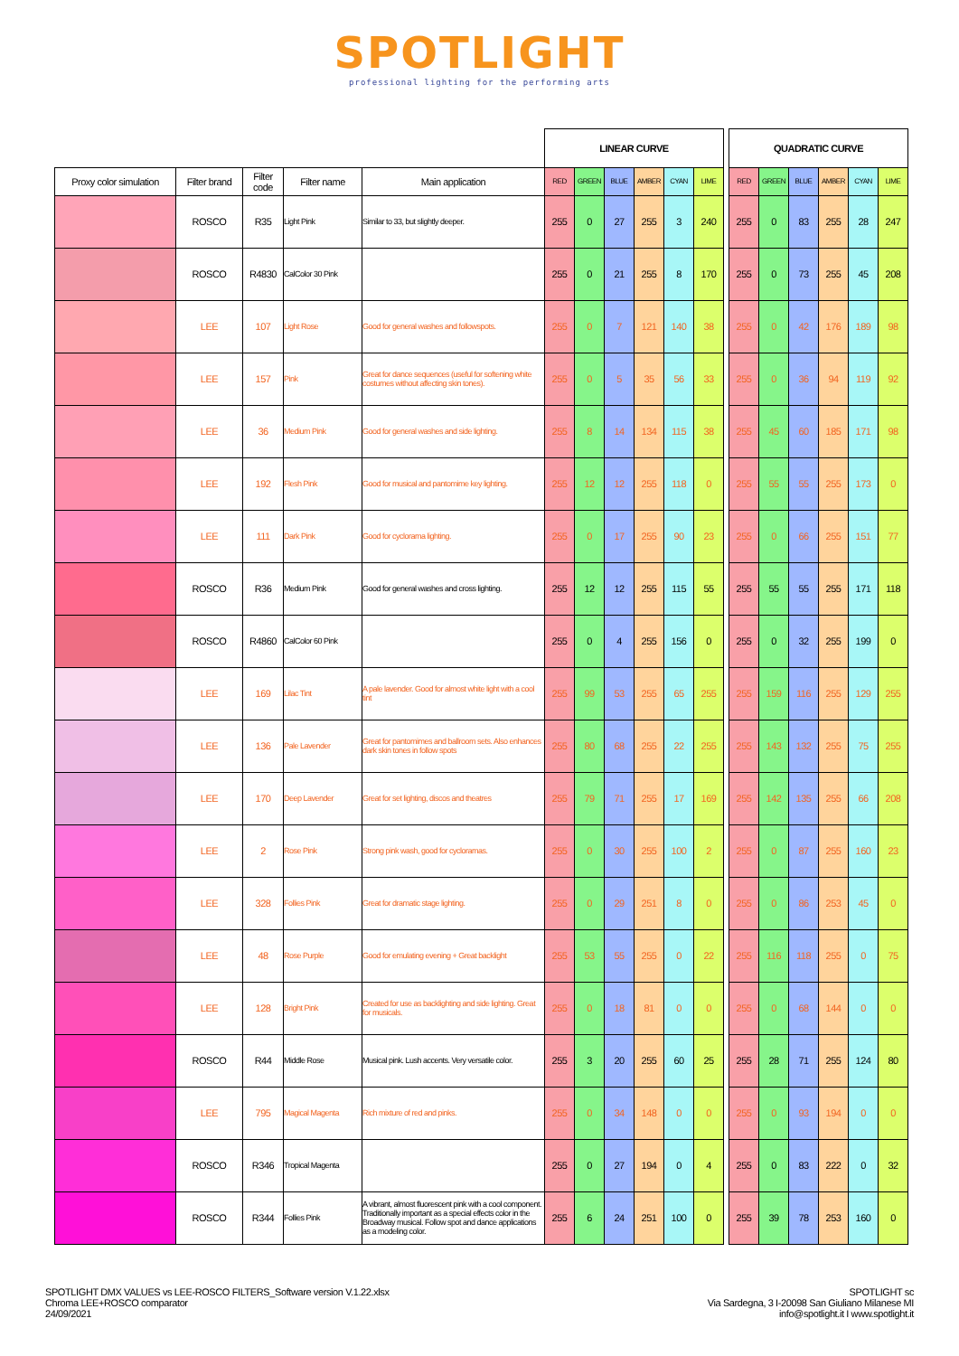SPOTLIGHT
professional lighting for the performing arts
| | | | | | LINEAR CURVE | | | | | | | QUADRATIC CURVE | | | | | |
| --- | --- | --- | --- | --- | --- | --- | --- | --- | --- | --- | --- | --- | --- | --- | --- | --- | --- |
| Proxy color simulation | Filter brand | Filter code | Filter name | Main application | RED | GREEN | BLUE | AMBER | CYAN | LIME | | RED | GREEN | BLUE | AMBER | CYAN | LIME |
| | ROSCO | R35 | Light Pink | Similar to 33, but slightly deeper. | 255 | 0 | 27 | 255 | 3 | 240 | | 255 | 0 | 83 | 255 | 28 | 247 |
| | ROSCO | R4830 | CalColor 30 Pink | | 255 | 0 | 21 | 255 | 8 | 170 | | 255 | 0 | 73 | 255 | 45 | 208 |
| | LEE | 107 | Light Rose | Good for general washes and followspots. | 255 | 0 | 7 | 121 | 140 | 38 | | 255 | 0 | 42 | 176 | 189 | 98 |
| | LEE | 157 | Pink | Great for dance sequences (useful for softening white costumes without affecting skin tones). | 255 | 0 | 5 | 35 | 56 | 33 | | 255 | 0 | 36 | 94 | 119 | 92 |
| | LEE | 36 | Medium Pink | Good for general washes and side lighting. | 255 | 8 | 14 | 134 | 115 | 38 | | 255 | 45 | 60 | 185 | 171 | 98 |
| | LEE | 192 | Flesh Pink | Good for musical and pantomime key lighting. | 255 | 12 | 12 | 255 | 118 | 0 | | 255 | 55 | 55 | 255 | 173 | 0 |
| | LEE | 111 | Dark Pink | Good for cyclorama lighting. | 255 | 0 | 17 | 255 | 90 | 23 | | 255 | 0 | 66 | 255 | 151 | 77 |
| | ROSCO | R36 | Medium Pink | Good for general washes and cross lighting. | 255 | 12 | 12 | 255 | 115 | 55 | | 255 | 55 | 55 | 255 | 171 | 118 |
| | ROSCO | R4860 | CalColor 60 Pink | | 255 | 0 | 4 | 255 | 156 | 0 | | 255 | 0 | 32 | 255 | 199 | 0 |
| | LEE | 169 | Lilac Tint | A pale lavender. Good for almost white light with a cool tint | 255 | 99 | 53 | 255 | 65 | 255 | | 255 | 159 | 116 | 255 | 129 | 255 |
| | LEE | 136 | Pale Lavender | Great for pantomimes and ballroom sets. Also enhances dark skin tones in follow spots | 255 | 80 | 68 | 255 | 22 | 255 | | 255 | 143 | 132 | 255 | 75 | 255 |
| | LEE | 170 | Deep Lavender | Great for set lighting, discos and theatres | 255 | 79 | 71 | 255 | 17 | 169 | | 255 | 142 | 135 | 255 | 66 | 208 |
| | LEE | 2 | Rose Pink | Strong pink wash, good for cycloramas. | 255 | 0 | 30 | 255 | 100 | 2 | | 255 | 0 | 87 | 255 | 160 | 23 |
| | LEE | 328 | Follies Pink | Great for dramatic stage lighting. | 255 | 0 | 29 | 251 | 8 | 0 | | 255 | 0 | 86 | 253 | 45 | 0 |
| | LEE | 48 | Rose Purple | Good for emulating evening + Great backlight | 255 | 53 | 55 | 255 | 0 | 22 | | 255 | 116 | 118 | 255 | 0 | 75 |
| | LEE | 128 | Bright Pink | Created for use as backlighting and side lighting. Great for musicals. | 255 | 0 | 18 | 81 | 0 | 0 | | 255 | 0 | 68 | 144 | 0 | 0 |
| | ROSCO | R44 | Middle Rose | Musical pink. Lush accents. Very versatile color. | 255 | 3 | 20 | 255 | 60 | 25 | | 255 | 28 | 71 | 255 | 124 | 80 |
| | LEE | 795 | Magical Magenta | Rich mixture of red and pinks. | 255 | 0 | 34 | 148 | 0 | 0 | | 255 | 0 | 93 | 194 | 0 | 0 |
| | ROSCO | R346 | Tropical Magenta | | 255 | 0 | 27 | 194 | 0 | 4 | | 255 | 0 | 83 | 222 | 0 | 32 |
| | ROSCO | R344 | Follies Pink | A vibrant, almost fluorescent pink with a cool component. Traditionally important as a special effects color in the Broadway musical. Follow spot and dance applications as a modeling color. | 255 | 6 | 24 | 251 | 100 | 0 | | 255 | 39 | 78 | 253 | 160 | 0 |
SPOTLIGHT DMX VALUES vs LEE-ROSCO FILTERS_Software version V.1.22.xlsx
Chroma LEE+ROSCO comparator
24/09/2021
SPOTLIGHT sc
Via Sardegna, 3 I-20098 San Giuliano Milanese MI
info@spotlight.it I www.spotlight.it